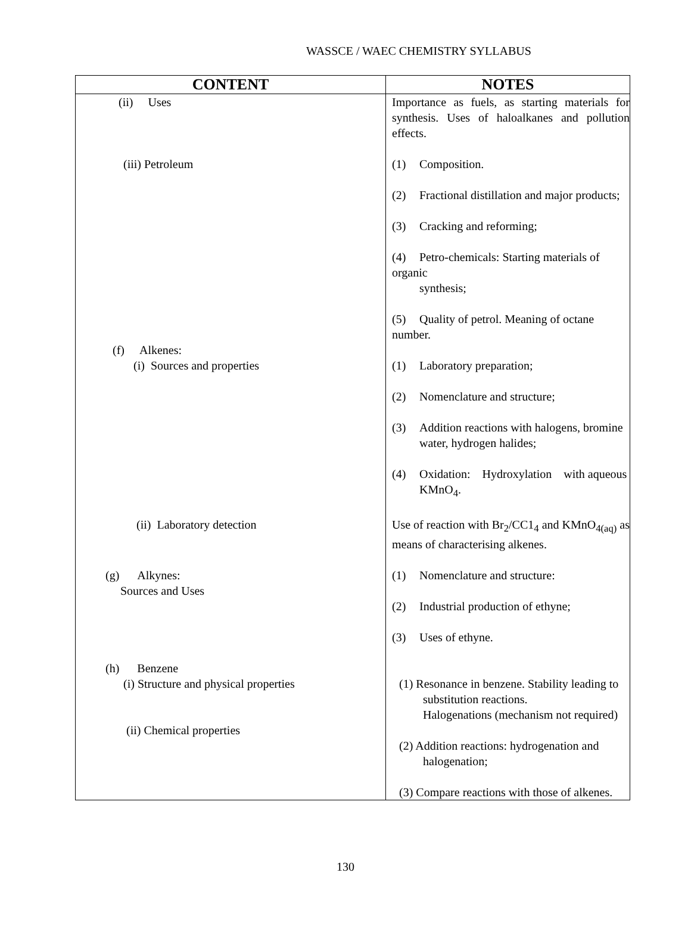WASSCE / WAEC CHEMISTRY SYLLABUS
| CONTENT | NOTES |
| --- | --- |
| (ii) Uses | Importance as fuels, as starting materials for synthesis. Uses of haloalkanes and pollution effects. |
| (iii) Petroleum | (1) Composition. (2) Fractional distillation and major products; (3) Cracking and reforming; (4) Petro-chemicals: Starting materials of organic synthesis; (5) Quality of petrol. Meaning of octane number. |
| (f) Alkenes: (i) Sources and properties | (1) Laboratory preparation; (2) Nomenclature and structure; (3) Addition reactions with halogens, bromine water, hydrogen halides; (4) Oxidation: Hydroxylation with aqueous KMnO<sub>4</sub>. |
| (ii) Laboratory detection | Use of reaction with Br<sub>2</sub>/CC1<sub>4</sub> and KMnO<sub>4(aq)</sub> as means of characterising alkenes. |
| (g) Alkynes: Sources and Uses | (1) Nomenclature and structure: (2) Industrial production of ethyne; (3) Uses of ethyne. |
| (h) Benzene (i) Structure and physical properties (ii) Chemical properties | (1) Resonance in benzene. Stability leading to substitution reactions. Halogenations (mechanism not required) (2) Addition reactions: hydrogenation and halogenation; (3) Compare reactions with those of alkenes. |
130